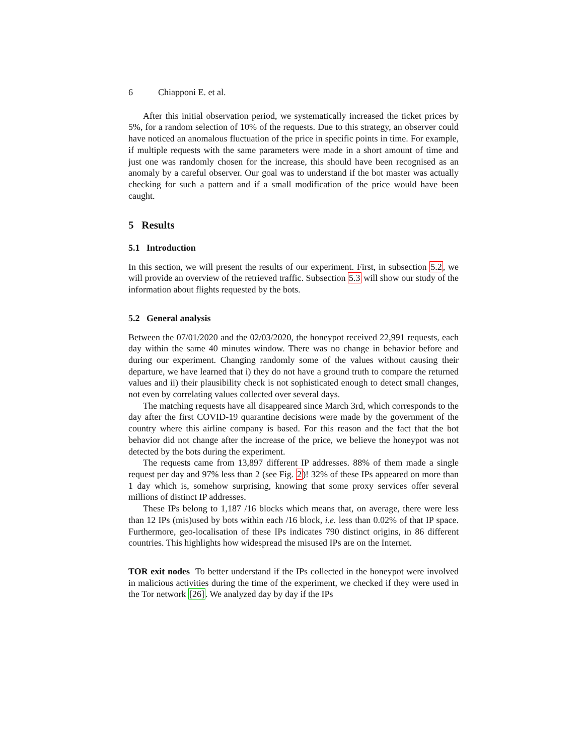6 Chiapponi E. et al.
After this initial observation period, we systematically increased the ticket prices by 5%, for a random selection of 10% of the requests. Due to this strategy, an observer could have noticed an anomalous fluctuation of the price in specific points in time. For example, if multiple requests with the same parameters were made in a short amount of time and just one was randomly chosen for the increase, this should have been recognised as an anomaly by a careful observer. Our goal was to understand if the bot master was actually checking for such a pattern and if a small modification of the price would have been caught.
5 Results
5.1 Introduction
In this section, we will present the results of our experiment. First, in subsection 5.2, we will provide an overview of the retrieved traffic. Subsection 5.3 will show our study of the information about flights requested by the bots.
5.2 General analysis
Between the 07/01/2020 and the 02/03/2020, the honeypot received 22,991 requests, each day within the same 40 minutes window. There was no change in behavior before and during our experiment. Changing randomly some of the values without causing their departure, we have learned that i) they do not have a ground truth to compare the returned values and ii) their plausibility check is not sophisticated enough to detect small changes, not even by correlating values collected over several days.
The matching requests have all disappeared since March 3rd, which corresponds to the day after the first COVID-19 quarantine decisions were made by the government of the country where this airline company is based. For this reason and the fact that the bot behavior did not change after the increase of the price, we believe the honeypot was not detected by the bots during the experiment.
The requests came from 13,897 different IP addresses. 88% of them made a single request per day and 97% less than 2 (see Fig. 2)! 32% of these IPs appeared on more than 1 day which is, somehow surprising, knowing that some proxy services offer several millions of distinct IP addresses.
These IPs belong to 1,187 /16 blocks which means that, on average, there were less than 12 IPs (mis)used by bots within each /16 block, i.e. less than 0.02% of that IP space. Furthermore, geo-localisation of these IPs indicates 790 distinct origins, in 86 different countries. This highlights how widespread the misused IPs are on the Internet.
TOR exit nodes To better understand if the IPs collected in the honeypot were involved in malicious activities during the time of the experiment, we checked if they were used in the Tor network [26]. We analyzed day by day if the IPs